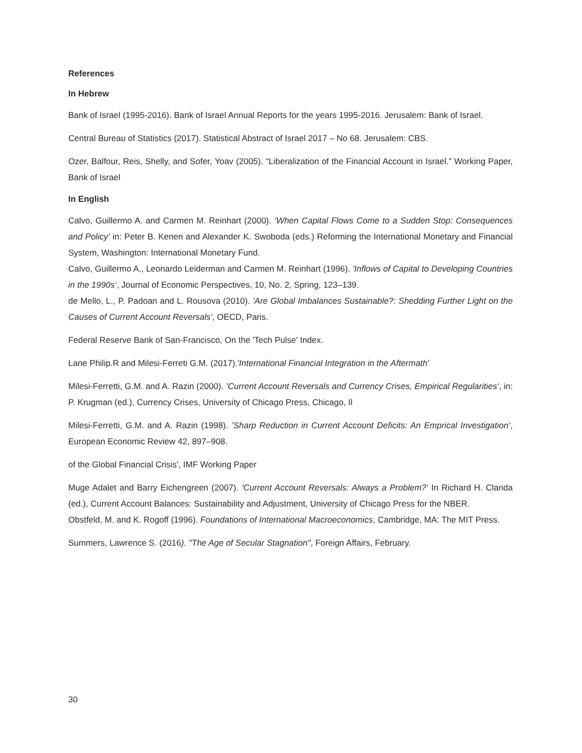References
In Hebrew
Bank of Israel (1995-2016). Bank of Israel Annual Reports for the years 1995-2016. Jerusalem: Bank of Israel.
Central Bureau of Statistics (2017). Statistical Abstract of Israel 2017 – No 68. Jerusalem: CBS.
Ozer, Balfour, Reis, Shelly, and Sofer, Yoav (2005). “Liberalization of the Financial Account in Israel.” Working Paper, Bank of Israel
In English
Calvo, Guillermo A. and Carmen M. Reinhart (2000). ‘When Capital Flows Come to a Sudden Stop: Consequences and Policy’ in: Peter B. Kenen and Alexander K. Swoboda (eds.) Reforming the International Monetary and Financial System, Washington: International Monetary Fund.
Calvo, Guillermo A., Leonardo Leiderman and Carmen M. Reinhart (1996). 'Inflows of Capital to Developing Countries in the 1990s‘, Journal of Economic Perspectives, 10, No. 2, Spring, 123–139.
de Mello, L., P. Padoan and L. Rousova (2010). 'Are Global Imbalances Sustainable?: Shedding Further Light on the Causes of Current Account Reversals', OECD, Paris.
Federal Reserve Bank of San-Francisco, On the 'Tech Pulse' Index.
Lane Philip.R and Milesi-Ferreti G.M. (2017).'International Financial Integration in the Aftermath'
Milesi-Ferretti, G.M. and A. Razin (2000). ’Current Account Reversals and Currency Crises, Empirical Regularities‘, in: P. Krugman (ed.), Currency Crises, University of Chicago Press, Chicago, Il
Milesi-Ferretti, G.M. and A. Razin (1998). ’Sharp Reduction in Current Account Deficits: An Emprical Investigation‘, European Economic Review 42, 897–908.
of the Global Financial Crisis', IMF Working Paper
Muge Adalet and Barry Eichengreen (2007). 'Current Account Reversals: Always a Problem?’ In Richard H. Clarida (ed.), Current Account Balances: Sustainability and Adjustment, University of Chicago Press for the NBER.
Obstfeld, M. and K. Rogoff (1996). Foundations of International Macroeconomics, Cambridge, MA: The MIT Press.
Summers, Lawrence S. (2016). "The Age of Secular Stagnation", Foreign Affairs, February.
30